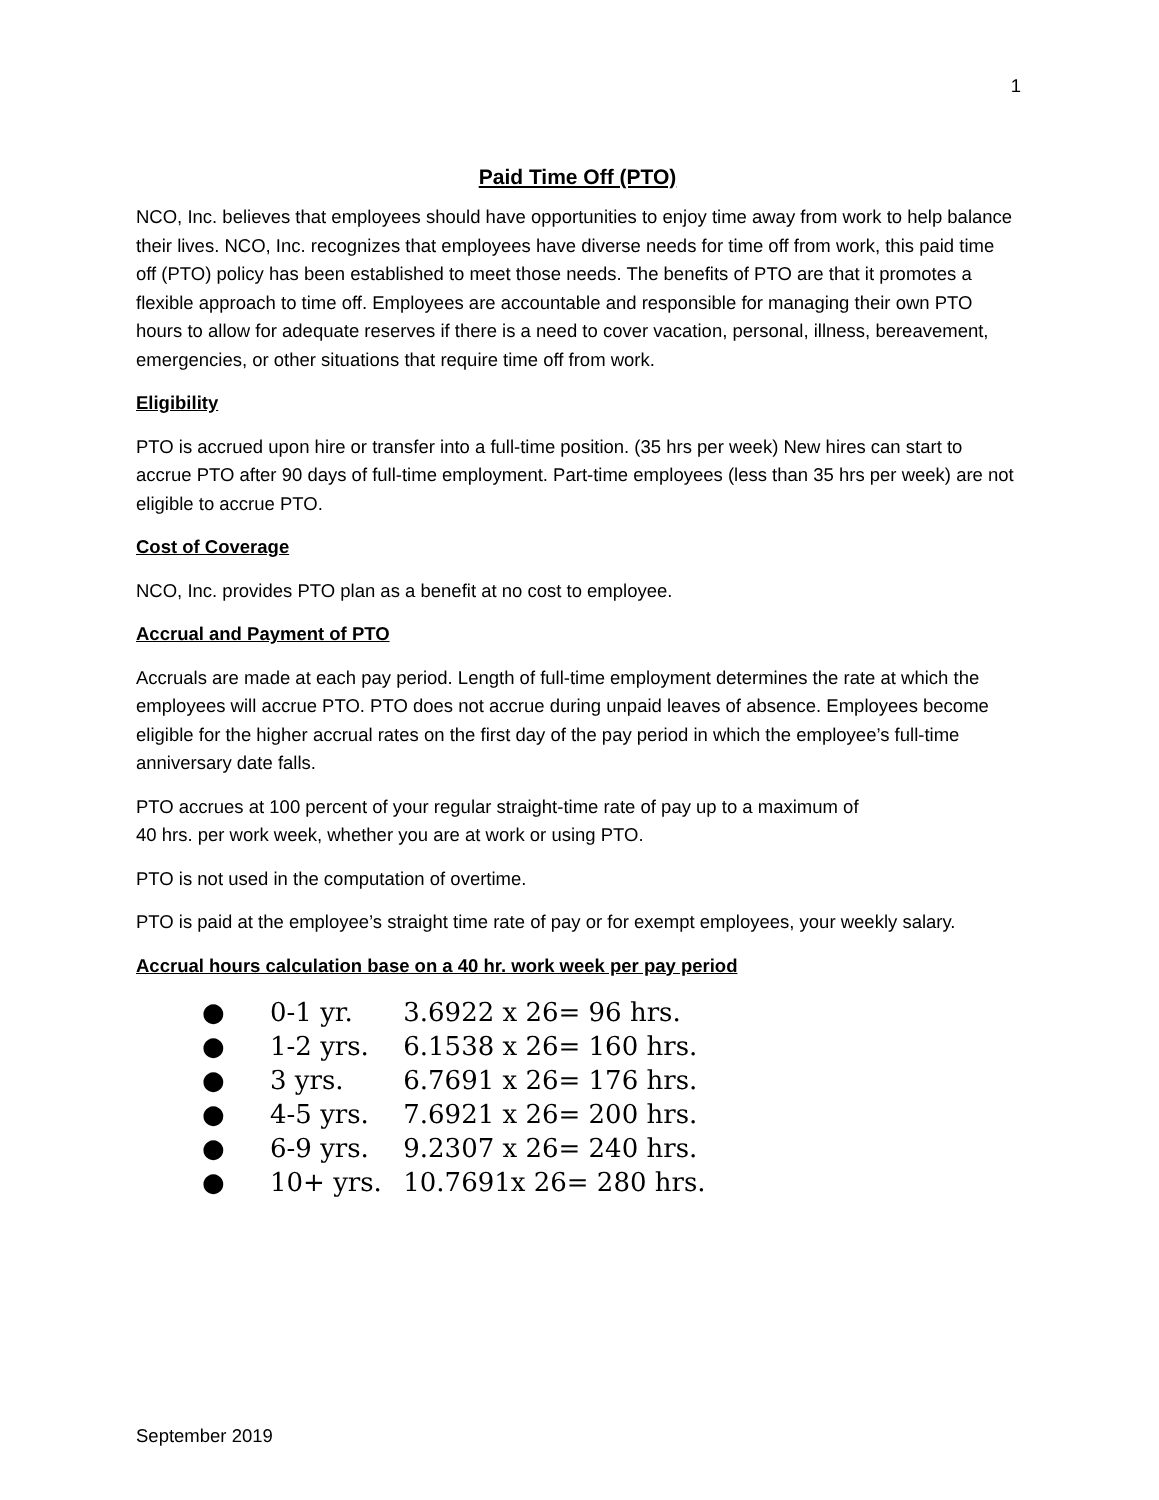1
Paid Time Off (PTO)
NCO, Inc. believes that employees should have opportunities to enjoy time away from work to help balance their lives. NCO, Inc. recognizes that employees have diverse needs for time off from work, this paid time off (PTO) policy has been established to meet those needs. The benefits of PTO are that it promotes a flexible approach to time off. Employees are accountable and responsible for managing their own PTO hours to allow for adequate reserves if there is a need to cover vacation, personal, illness, bereavement, emergencies, or other situations that require time off from work.
Eligibility
PTO is accrued upon hire or transfer into a full-time position. (35 hrs per week) New hires can start to accrue PTO after 90 days of full-time employment. Part-time employees (less than 35 hrs per week) are not eligible to accrue PTO.
Cost of Coverage
NCO, Inc. provides PTO plan as a benefit at no cost to employee.
Accrual and Payment of PTO
Accruals are made at each pay period. Length of full-time employment determines the rate at which the employees will accrue PTO. PTO does not accrue during unpaid leaves of absence. Employees become eligible for the higher accrual rates on the first day of the pay period in which the employee’s full-time anniversary date falls.
PTO accrues at 100 percent of your regular straight-time rate of pay up to a maximum of
40 hrs. per work week, whether you are at work or using PTO.
PTO is not used in the computation of overtime.
PTO is paid at the employee’s straight time rate of pay or for exempt employees, your weekly salary.
Accrual hours calculation base on a 40 hr. work week per pay period
● 0-1 yr. 3.6922 x 26= 96 hrs.
● 1-2 yrs. 6.1538 x 26= 160 hrs.
● 3 yrs. 6.7691 x 26= 176 hrs.
● 4-5 yrs. 7.6921 x 26= 200 hrs.
● 6-9 yrs. 9.2307 x 26= 240 hrs.
● 10+ yrs. 10.7691x 26= 280 hrs.
September 2019